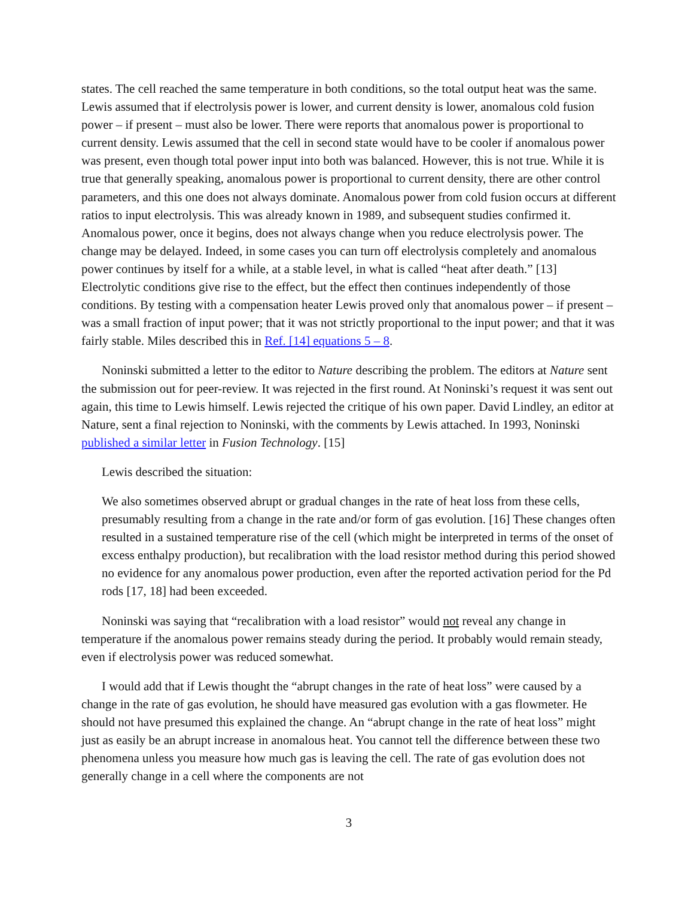states. The cell reached the same temperature in both conditions, so the total output heat was the same. Lewis assumed that if electrolysis power is lower, and current density is lower, anomalous cold fusion power – if present – must also be lower. There were reports that anomalous power is proportional to current density. Lewis assumed that the cell in second state would have to be cooler if anomalous power was present, even though total power input into both was balanced. However, this is not true. While it is true that generally speaking, anomalous power is proportional to current density, there are other control parameters, and this one does not always dominate. Anomalous power from cold fusion occurs at different ratios to input electrolysis. This was already known in 1989, and subsequent studies confirmed it. Anomalous power, once it begins, does not always change when you reduce electrolysis power. The change may be delayed. Indeed, in some cases you can turn off electrolysis completely and anomalous power continues by itself for a while, at a stable level, in what is called “heat after death.” [13] Electrolytic conditions give rise to the effect, but the effect then continues independently of those conditions. By testing with a compensation heater Lewis proved only that anomalous power – if present – was a small fraction of input power; that it was not strictly proportional to the input power; and that it was fairly stable. Miles described this in Ref. [14] equations 5 – 8.
Noninski submitted a letter to the editor to Nature describing the problem. The editors at Nature sent the submission out for peer-review. It was rejected in the first round. At Noninski’s request it was sent out again, this time to Lewis himself. Lewis rejected the critique of his own paper. David Lindley, an editor at Nature, sent a final rejection to Noninski, with the comments by Lewis attached. In 1993, Noninski published a similar letter in Fusion Technology. [15]
Lewis described the situation:
We also sometimes observed abrupt or gradual changes in the rate of heat loss from these cells, presumably resulting from a change in the rate and/or form of gas evolution. [16] These changes often resulted in a sustained temperature rise of the cell (which might be interpreted in terms of the onset of excess enthalpy production), but recalibration with the load resistor method during this period showed no evidence for any anomalous power production, even after the reported activation period for the Pd rods [17, 18] had been exceeded.
Noninski was saying that “recalibration with a load resistor” would not reveal any change in temperature if the anomalous power remains steady during the period. It probably would remain steady, even if electrolysis power was reduced somewhat.
I would add that if Lewis thought the “abrupt changes in the rate of heat loss” were caused by a change in the rate of gas evolution, he should have measured gas evolution with a gas flowmeter. He should not have presumed this explained the change. An “abrupt change in the rate of heat loss” might just as easily be an abrupt increase in anomalous heat. You cannot tell the difference between these two phenomena unless you measure how much gas is leaving the cell. The rate of gas evolution does not generally change in a cell where the components are not
3